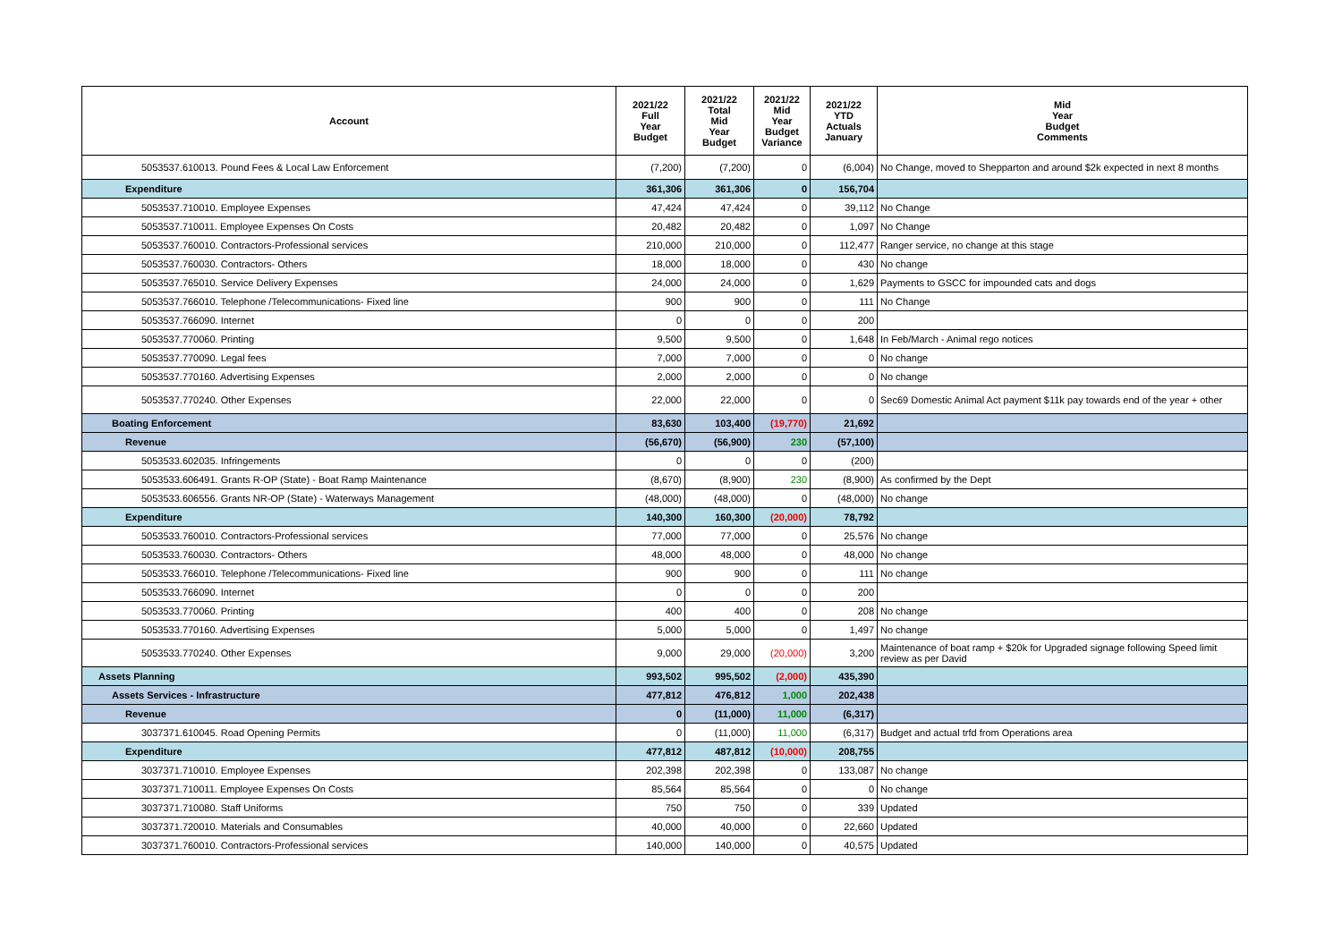| Account | 2021/22 Full Year Budget | 2021/22 Total Mid Year Budget | 2021/22 Mid Year Budget Variance | 2021/22 YTD Actuals January | Mid Year Budget Comments |
| --- | --- | --- | --- | --- | --- |
| 5053537.610013. Pound Fees & Local Law Enforcement | (7,200) | (7,200) | 0 | (6,004) | No Change, moved to Shepparton and around $2k expected in next 8 months |
| Expenditure | 361,306 | 361,306 | 0 | 156,704 | |
| 5053537.710010. Employee Expenses | 47,424 | 47,424 | 0 | 39,112 | No Change |
| 5053537.710011. Employee Expenses On Costs | 20,482 | 20,482 | 0 | 1,097 | No Change |
| 5053537.760010. Contractors-Professional services | 210,000 | 210,000 | 0 | 112,477 | Ranger service, no change at this stage |
| 5053537.760030. Contractors- Others | 18,000 | 18,000 | 0 | 430 | No change |
| 5053537.765010. Service Delivery Expenses | 24,000 | 24,000 | 0 | 1,629 | Payments to GSCC for impounded cats and dogs |
| 5053537.766010. Telephone /Telecommunications- Fixed line | 900 | 900 | 0 | 111 | No Change |
| 5053537.766090. Internet | 0 | 0 | 0 | 200 | |
| 5053537.770060. Printing | 9,500 | 9,500 | 0 | 1,648 | In Feb/March - Animal rego notices |
| 5053537.770090. Legal fees | 7,000 | 7,000 | 0 | 0 | No change |
| 5053537.770160. Advertising Expenses | 2,000 | 2,000 | 0 | 0 | No change |
| 5053537.770240. Other Expenses | 22,000 | 22,000 | 0 | 0 | Sec69 Domestic Animal Act payment $11k pay towards end of the year + other |
| Boating Enforcement | 83,630 | 103,400 | (19,770) | 21,692 | |
| Revenue | (56,670) | (56,900) | 230 | (57,100) | |
| 5053533.602035. Infringements | 0 | 0 | 0 | (200) | |
| 5053533.606491. Grants R-OP (State) - Boat Ramp Maintenance | (8,670) | (8,900) | 230 | (8,900) | As confirmed by the Dept |
| 5053533.606556. Grants NR-OP (State) - Waterways Management | (48,000) | (48,000) | 0 | (48,000) | No change |
| Expenditure | 140,300 | 160,300 | (20,000) | 78,792 | |
| 5053533.760010. Contractors-Professional services | 77,000 | 77,000 | 0 | 25,576 | No change |
| 5053533.760030. Contractors- Others | 48,000 | 48,000 | 0 | 48,000 | No change |
| 5053533.766010. Telephone /Telecommunications- Fixed line | 900 | 900 | 0 | 111 | No change |
| 5053533.766090. Internet | 0 | 0 | 0 | 200 | |
| 5053533.770060. Printing | 400 | 400 | 0 | 208 | No change |
| 5053533.770160. Advertising Expenses | 5,000 | 5,000 | 0 | 1,497 | No change |
| 5053533.770240. Other Expenses | 9,000 | 29,000 | (20,000) | 3,200 | Maintenance of boat ramp + $20k for Upgraded signage following Speed limit review as per David |
| Assets Planning | 993,502 | 995,502 | (2,000) | 435,390 | |
| Assets Services - Infrastructure | 477,812 | 476,812 | 1,000 | 202,438 | |
| Revenue | 0 | (11,000) | 11,000 | (6,317) | |
| 3037371.610045. Road Opening Permits | 0 | (11,000) | 11,000 | (6,317) | Budget and actual trfd from Operations area |
| Expenditure | 477,812 | 487,812 | (10,000) | 208,755 | |
| 3037371.710010. Employee Expenses | 202,398 | 202,398 | 0 | 133,087 | No change |
| 3037371.710011. Employee Expenses On Costs | 85,564 | 85,564 | 0 | 0 | No change |
| 3037371.710080. Staff Uniforms | 750 | 750 | 0 | 339 | Updated |
| 3037371.720010. Materials and Consumables | 40,000 | 40,000 | 0 | 22,660 | Updated |
| 3037371.760010. Contractors-Professional services | 140,000 | 140,000 | 0 | 40,575 | Updated |